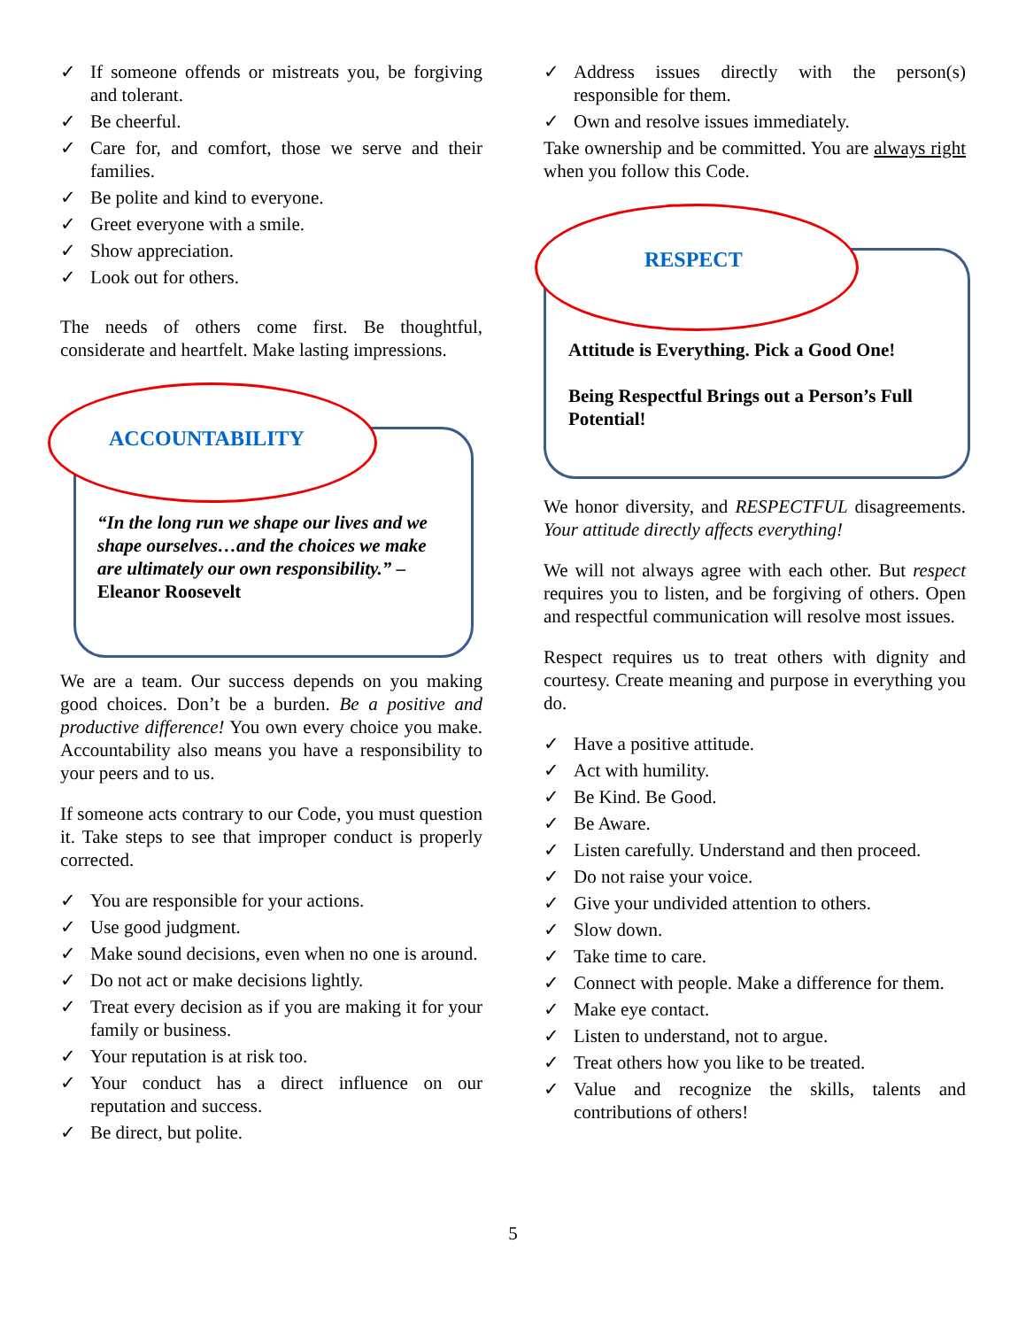✓ If someone offends or mistreats you, be forgiving and tolerant.
✓ Be cheerful.
✓ Care for, and comfort, those we serve and their families.
✓ Be polite and kind to everyone.
✓ Greet everyone with a smile.
✓ Show appreciation.
✓ Look out for others.
The needs of others come first. Be thoughtful, considerate and heartfelt. Make lasting impressions.
ACCOUNTABILITY
“In the long run we shape our lives and we shape ourselves…and the choices we make are ultimately our own responsibility.” – Eleanor Roosevelt
We are a team. Our success depends on you making good choices. Don’t be a burden. Be a positive and productive difference! You own every choice you make. Accountability also means you have a responsibility to your peers and to us.
If someone acts contrary to our Code, you must question it. Take steps to see that improper conduct is properly corrected.
✓ You are responsible for your actions.
✓ Use good judgment.
✓ Make sound decisions, even when no one is around.
✓ Do not act or make decisions lightly.
✓ Treat every decision as if you are making it for your family or business.
✓ Your reputation is at risk too.
✓ Your conduct has a direct influence on our reputation and success.
✓ Be direct, but polite.
✓ Address issues directly with the person(s) responsible for them.
✓ Own and resolve issues immediately.
Take ownership and be committed. You are always right when you follow this Code.
RESPECT
Attitude is Everything. Pick a Good One!
Being Respectful Brings out a Person’s Full Potential!
We honor diversity, and RESPECTFUL disagreements. Your attitude directly affects everything!
We will not always agree with each other. But respect requires you to listen, and be forgiving of others. Open and respectful communication will resolve most issues.
Respect requires us to treat others with dignity and courtesy. Create meaning and purpose in everything you do.
✓ Have a positive attitude.
✓ Act with humility.
✓ Be Kind. Be Good.
✓ Be Aware.
✓ Listen carefully. Understand and then proceed.
✓ Do not raise your voice.
✓ Give your undivided attention to others.
✓ Slow down.
✓ Take time to care.
✓ Connect with people. Make a difference for them.
✓ Make eye contact.
✓ Listen to understand, not to argue.
✓ Treat others how you like to be treated.
✓ Value and recognize the skills, talents and contributions of others!
5